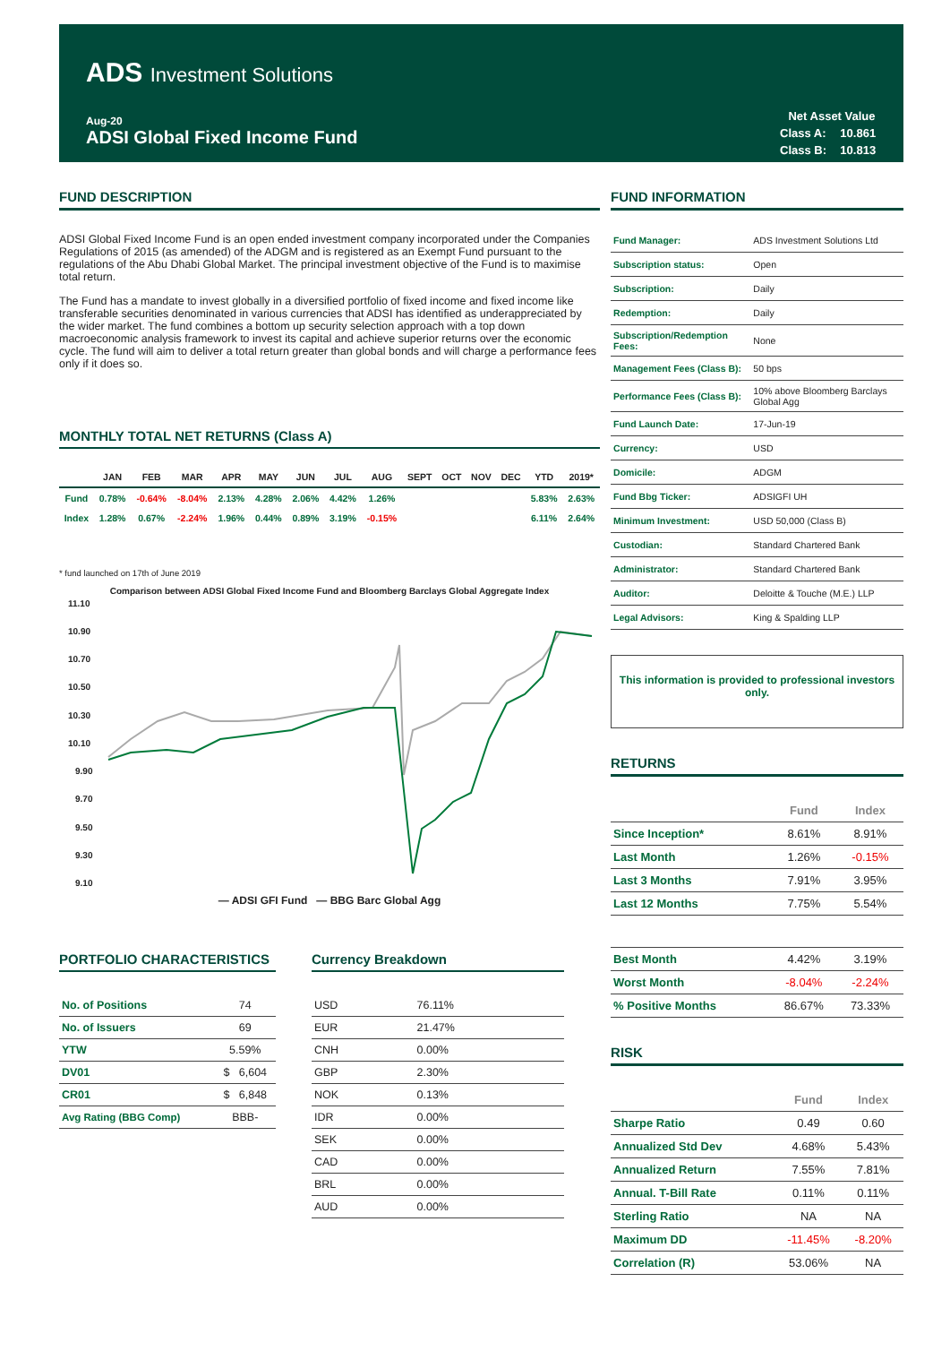ADS Investment Solutions
Aug-20
ADSI Global Fixed Income Fund
| Net Asset Value | |
| Class A: | 10.861 |
| Class B: | 10.813 |
FUND DESCRIPTION
ADSI Global Fixed Income Fund is an open ended investment company incorporated under the Companies Regulations of 2015 (as amended) of the ADGM and is registered as an Exempt Fund pursuant to the regulations of the Abu Dhabi Global Market. The principal investment objective of the Fund is to maximise total return.
The Fund has a mandate to invest globally in a diversified portfolio of fixed income and fixed income like transferable securities denominated in various currencies that ADSI has identified as underappreciated by the wider market. The fund combines a bottom up security selection approach with a top down macroeconomic analysis framework to invest its capital and achieve superior returns over the economic cycle. The fund will aim to deliver a total return greater than global bonds and will charge a performance fees only if it does so.
MONTHLY TOTAL NET RETURNS (Class A)
| | JAN | FEB | MAR | APR | MAY | JUN | JUL | AUG | SEPT | OCT | NOV | DEC | YTD | 2019* |
| --- | --- | --- | --- | --- | --- | --- | --- | --- | --- | --- | --- | --- | --- | --- |
| Fund | 0.78% | -0.64% | -8.04% | 2.13% | 4.28% | 2.06% | 4.42% | 1.26% | | | | | 5.83% | 2.63% |
| Index | 1.28% | 0.67% | -2.24% | 1.96% | 0.44% | 0.89% | 3.19% | -0.15% | | | | | 6.11% | 2.64% |
* fund launched on 17th of June 2019
Comparison between ADSI Global Fixed Income Fund and Bloomberg Barclays Global Aggregate Index
11.10
10.90
10.70
10.50
10.30
10.10
9.90
9.70
9.50
9.30
9.10
— ADSI GFI Fund — BBG Barc Global Agg
PORTFOLIO CHARACTERISTICS
| No. of Positions | 74 |
| No. of Issuers | 69 |
| YTW | 5.59% |
| DV01 | $ 6,604 |
| CR01 | $ 6,848 |
| Avg Rating (BBG Comp) | BBB- |
Currency Breakdown
| USD | 76.11% |
| EUR | 21.47% |
| CNH | 0.00% |
| GBP | 2.30% |
| NOK | 0.13% |
| IDR | 0.00% |
| SEK | 0.00% |
| CAD | 0.00% |
| BRL | 0.00% |
| AUD | 0.00% |
FUND INFORMATION
| Fund Manager: | ADS Investment Solutions Ltd |
| Subscription status: | Open |
| Subscription: | Daily |
| Redemption: | Daily |
| Subscription/Redemption Fees: | None |
| Management Fees (Class B): | 50 bps |
| Performance Fees (Class B): | 10% above Bloomberg Barclays Global Agg |
| Fund Launch Date: | 17-Jun-19 |
| Currency: | USD |
| Domicile: | ADGM |
| Fund Bbg Ticker: | ADSIGFI UH |
| Minimum Investment: | USD 50,000 (Class B) |
| Custodian: | Standard Chartered Bank |
| Administrator: | Standard Chartered Bank |
| Auditor: | Deloitte & Touche (M.E.) LLP |
| Legal Advisors: | King & Spalding LLP |
This information is provided to professional investors only.
RETURNS
| | Fund | Index |
| --- | --- | --- |
| Since Inception* | 8.61% | 8.91% |
| Last Month | 1.26% | -0.15% |
| Last 3 Months | 7.91% | 3.95% |
| Last 12 Months | 7.75% | 5.54% |
| Best Month | 4.42% | 3.19% |
| Worst Month | -8.04% | -2.24% |
| % Positive Months | 86.67% | 73.33% |
RISK
| | Fund | Index |
| --- | --- | --- |
| Sharpe Ratio | 0.49 | 0.60 |
| Annualized Std Dev | 4.68% | 5.43% |
| Annualized Return | 7.55% | 7.81% |
| Annual. T-Bill Rate | 0.11% | 0.11% |
| Sterling Ratio | NA | NA |
| Maximum DD | -11.45% | -8.20% |
| Correlation (R) | 53.06% | NA |